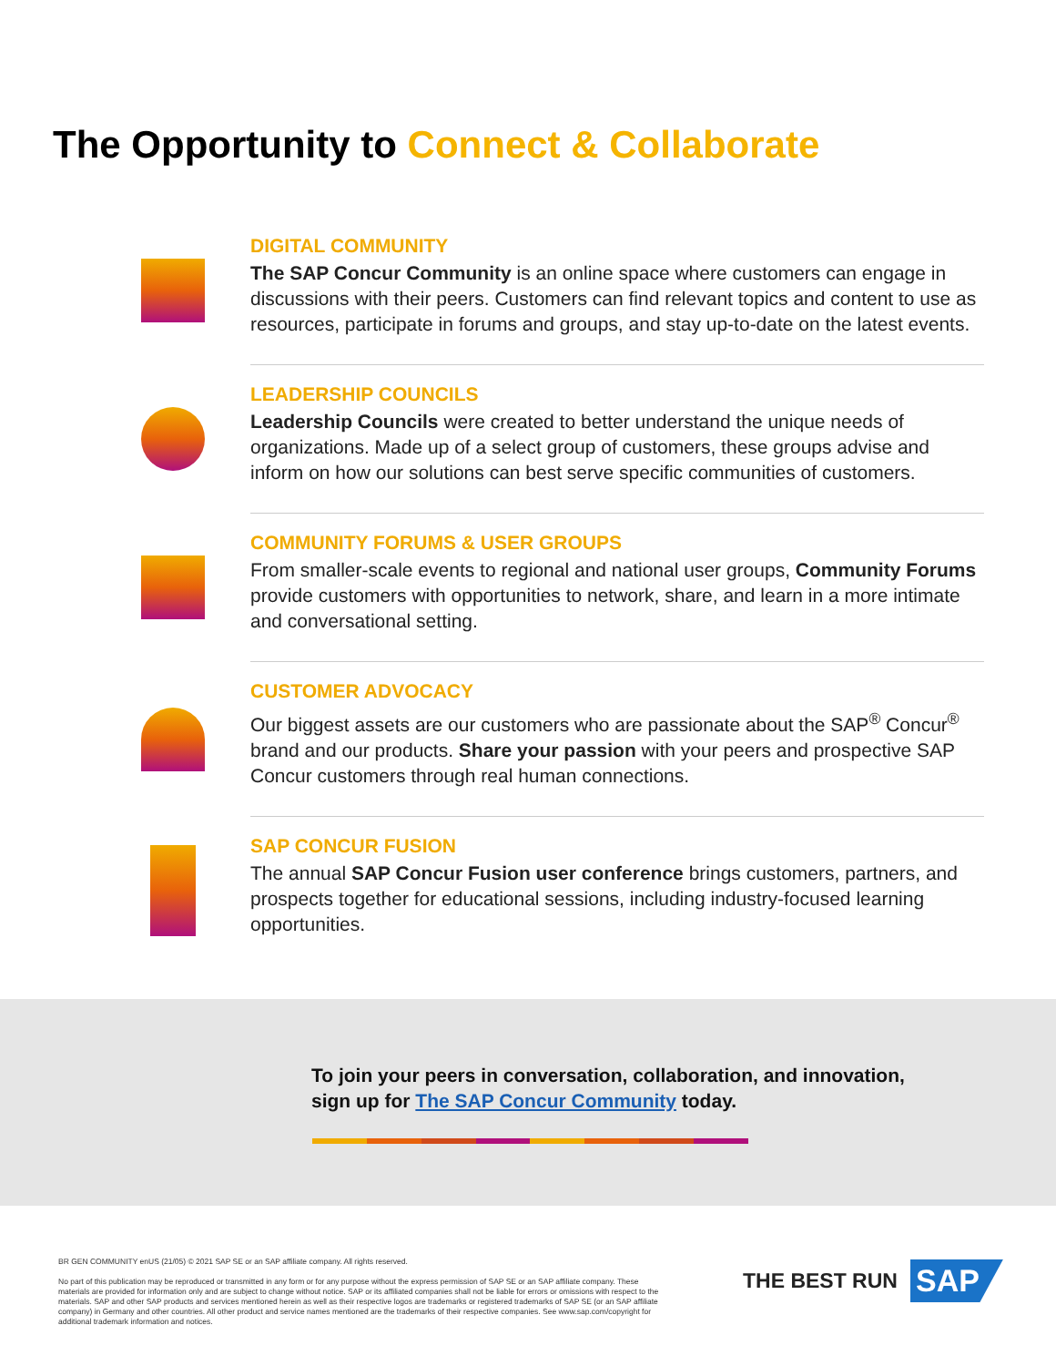The Opportunity to Connect & Collaborate
DIGITAL COMMUNITY
The SAP Concur Community is an online space where customers can engage in discussions with their peers. Customers can find relevant topics and content to use as resources, participate in forums and groups, and stay up-to-date on the latest events.
LEADERSHIP COUNCILS
Leadership Councils were created to better understand the unique needs of organizations. Made up of a select group of customers, these groups advise and inform on how our solutions can best serve specific communities of customers.
COMMUNITY FORUMS & USER GROUPS
From smaller-scale events to regional and national user groups, Community Forums provide customers with opportunities to network, share, and learn in a more intimate and conversational setting.
CUSTOMER ADVOCACY
Our biggest assets are our customers who are passionate about the SAP<sup>®</sup> Concur<sup>®</sup> brand and our products. Share your passion with your peers and prospective SAP Concur customers through real human connections.
SAP CONCUR FUSION
The annual SAP Concur Fusion user conference brings customers, partners, and prospects together for educational sessions, including industry-focused learning opportunities.
To join your peers in conversation, collaboration, and innovation,
sign up for The SAP Concur Community today.
BR GEN COMMUNITY enUS (21/05) © 2021 SAP SE or an SAP affiliate company. All rights reserved.
No part of this publication may be reproduced or transmitted in any form or for any purpose without the express permission of SAP SE or an SAP affiliate company. These materials are provided for information only and are subject to change without notice. SAP or its affiliated companies shall not be liable for errors or omissions with respect to the materials. SAP and other SAP products and services mentioned herein as well as their respective logos are trademarks or registered trademarks of SAP SE (or an SAP affiliate company) in Germany and other countries. All other product and service names mentioned are the trademarks of their respective companies. See www.sap.com/copyright for additional trademark information and notices.
THE BEST RUN SAP